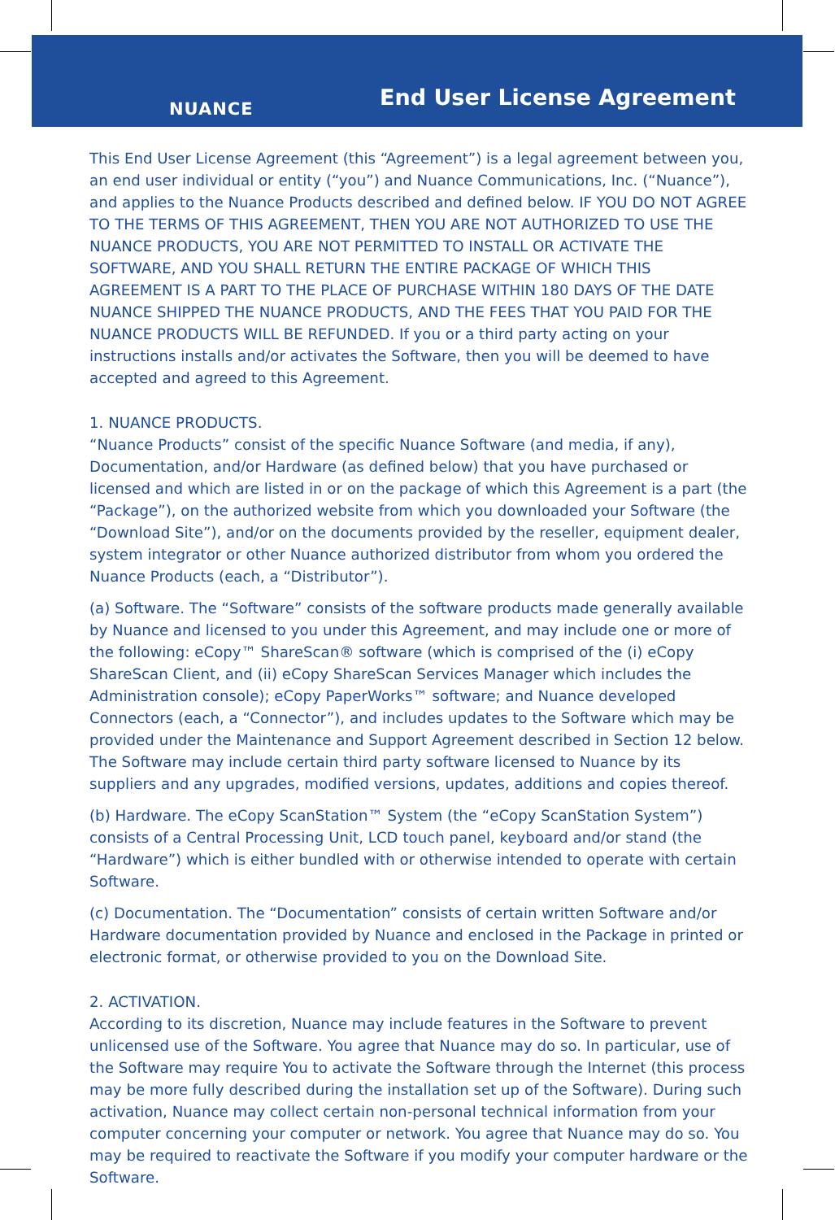NUANCE End User License Agreement
This End User License Agreement (this “Agreement”) is a legal agreement between you, an end user individual or entity (“you”) and Nuance Communications, Inc. (“Nuance”), and applies to the Nuance Products described and defined below. IF YOU DO NOT AGREE TO THE TERMS OF THIS AGREEMENT, THEN YOU ARE NOT AUTHORIZED TO USE THE NUANCE PRODUCTS, YOU ARE NOT PERMITTED TO INSTALL OR ACTIVATE THE SOFTWARE, AND YOU SHALL RETURN THE ENTIRE PACKAGE OF WHICH THIS AGREEMENT IS A PART TO THE PLACE OF PURCHASE WITHIN 180 DAYS OF THE DATE NUANCE SHIPPED THE NUANCE PRODUCTS, AND THE FEES THAT YOU PAID FOR THE NUANCE PRODUCTS WILL BE REFUNDED. If you or a third party acting on your instructions installs and/or activates the Software, then you will be deemed to have accepted and agreed to this Agreement.
1. NUANCE PRODUCTS.
“Nuance Products” consist of the specific Nuance Software (and media, if any), Documentation, and/or Hardware (as defined below) that you have purchased or licensed and which are listed in or on the package of which this Agreement is a part (the “Package”), on the authorized website from which you downloaded your Software (the “Download Site”), and/or on the documents provided by the reseller, equipment dealer, system integrator or other Nuance authorized distributor from whom you ordered the Nuance Products (each, a “Distributor”).
(a) Software. The “Software” consists of the software products made generally available by Nuance and licensed to you under this Agreement, and may include one or more of the following: eCopy™ ShareScan® software (which is comprised of the (i) eCopy ShareScan Client, and (ii) eCopy ShareScan Services Manager which includes the Administration console); eCopy PaperWorks™ software; and Nuance developed Connectors (each, a “Connector”), and includes updates to the Software which may be provided under the Maintenance and Support Agreement described in Section 12 below. The Software may include certain third party software licensed to Nuance by its suppliers and any upgrades, modified versions, updates, additions and copies thereof.
(b) Hardware. The eCopy ScanStation™ System (the “eCopy ScanStation System”) consists of a Central Processing Unit, LCD touch panel, keyboard and/or stand (the “Hardware”) which is either bundled with or otherwise intended to operate with certain Software.
(c) Documentation. The “Documentation” consists of certain written Software and/or Hardware documentation provided by Nuance and enclosed in the Package in printed or electronic format, or otherwise provided to you on the Download Site.
2. ACTIVATION.
According to its discretion, Nuance may include features in the Software to prevent unlicensed use of the Software. You agree that Nuance may do so. In particular, use of the Software may require You to activate the Software through the Internet (this process may be more fully described during the installation set up of the Software). During such activation, Nuance may collect certain non-personal technical information from your computer concerning your computer or network. You agree that Nuance may do so. You may be required to reactivate the Software if you modify your computer hardware or the Software.